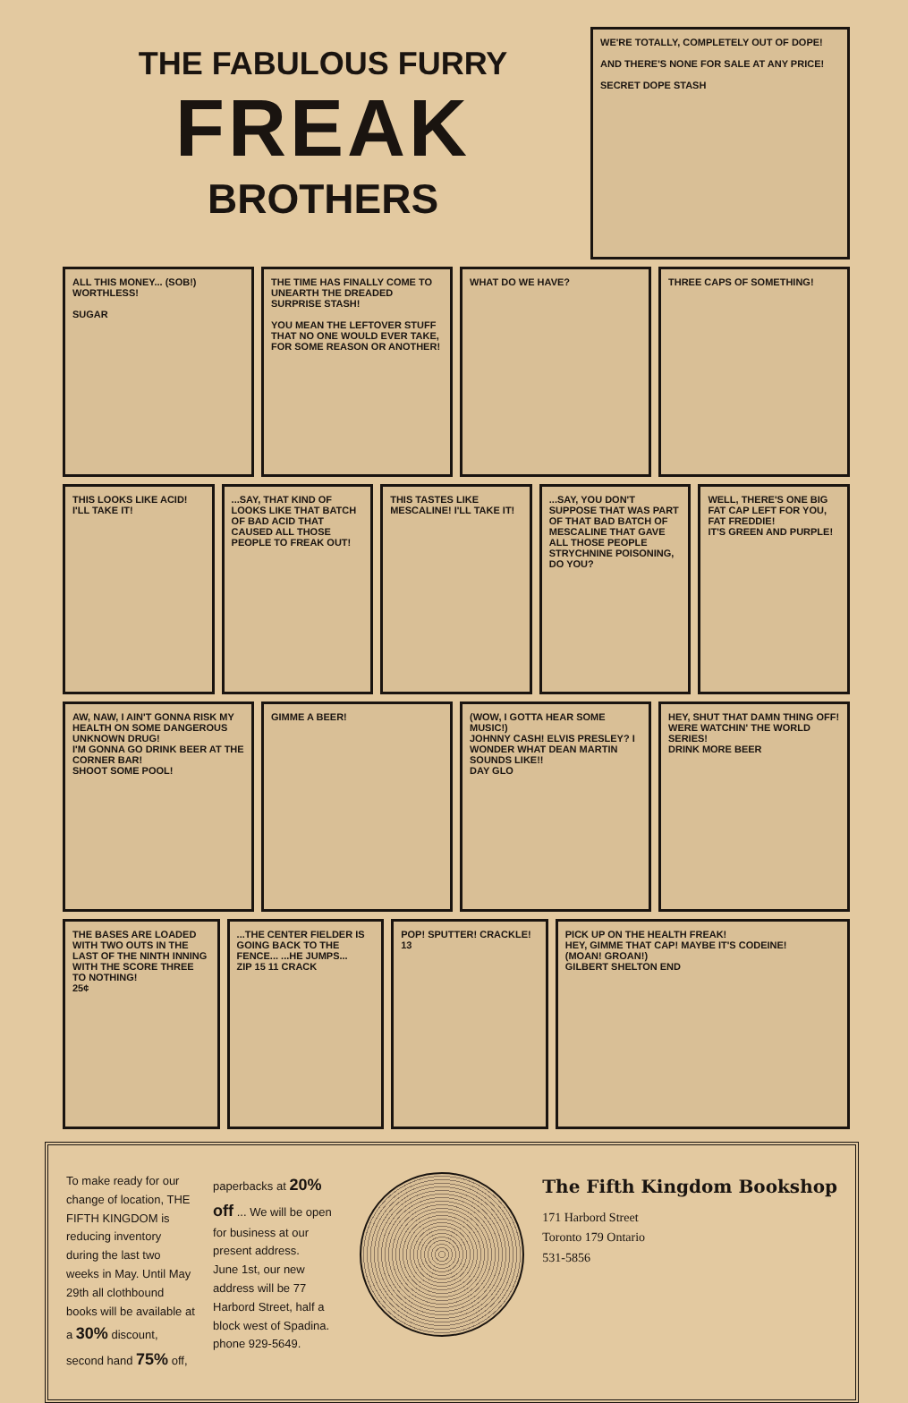THE FABULOUS FURRY
FREAK
BROTHERS
WE'RE TOTALLY, COMPLETELY OUT OF DOPE!
AND THERE'S NONE FOR SALE AT ANY PRICE!
SECRET DOPE STASH
ALL THIS MONEY... (SOB!) WORTHLESS!
SUGAR
THE TIME HAS FINALLY COME TO UNEARTH THE DREADED SURPRISE STASH!
YOU MEAN THE LEFTOVER STUFF THAT NO ONE WOULD EVER TAKE, FOR SOME REASON OR ANOTHER!
WHAT DO WE HAVE? THREE CAPS OF SOMETHING!
THIS LOOKS LIKE ACID! I'LL TAKE IT!
...SAY, THAT KIND OF LOOKS LIKE THAT BATCH OF BAD ACID THAT CAUSED ALL THOSE PEOPLE TO FREAK OUT!
THIS TASTES LIKE MESCALINE! I'LL TAKE IT!
...SAY, YOU DON'T SUPPOSE THAT WAS PART OF THAT BAD BATCH OF MESCALINE THAT GAVE ALL THOSE PEOPLE STRYCHNINE POISONING, DO YOU?
WELL, THERE'S ONE BIG FAT CAP LEFT FOR YOU, FAT FREDDIE!
IT'S GREEN AND PURPLE!
AW, NAW, I AIN'T GONNA RISK MY HEALTH ON SOME DANGEROUS UNKNOWN DRUG!
I'M GONNA GO DRINK BEER AT THE CORNER BAR!
SHOOT SOME POOL!
GIMME A BEER! (WOW, I GOTTA HEAR SOME MUSIC!)
JOHNNY CASH! ELVIS PRESLEY? I WONDER WHAT DEAN MARTIN SOUNDS LIKE!!
DAY GLO
HEY, SHUT THAT DAMN THING OFF! WERE WATCHIN' THE WORLD SERIES!
DRINK MORE BEER
THE BASES ARE LOADED WITH TWO OUTS IN THE LAST OF THE NINTH INNING WITH THE SCORE THREE TO NOTHING!
25¢
...THE CENTER FIELDER IS GOING BACK TO THE FENCE... ...HE JUMPS...
ZIP 15 11 CRACK
POP! SPUTTER! CRACKLE!
13
PICK UP ON THE HEALTH FREAK!
HEY, GIMME THAT CAP! MAYBE IT'S CODEINE!
(MOAN! GROAN!)
GILBERT SHELTON END
To make ready for our change of location, THE FIFTH KINGDOM is reducing inventory during the last two weeks in May. Until May 29th all clothbound books will be available at a 30% discount, second hand 75% off,
paperbacks at 20% off ... We will be open for business at our present address.
June 1st, our new address will be 77 Harbord Street, half a block west of Spadina. phone 929-5649.
The Fifth Kingdom Bookshop
171 Harbord Street
Toronto 179 Ontario
531-5856